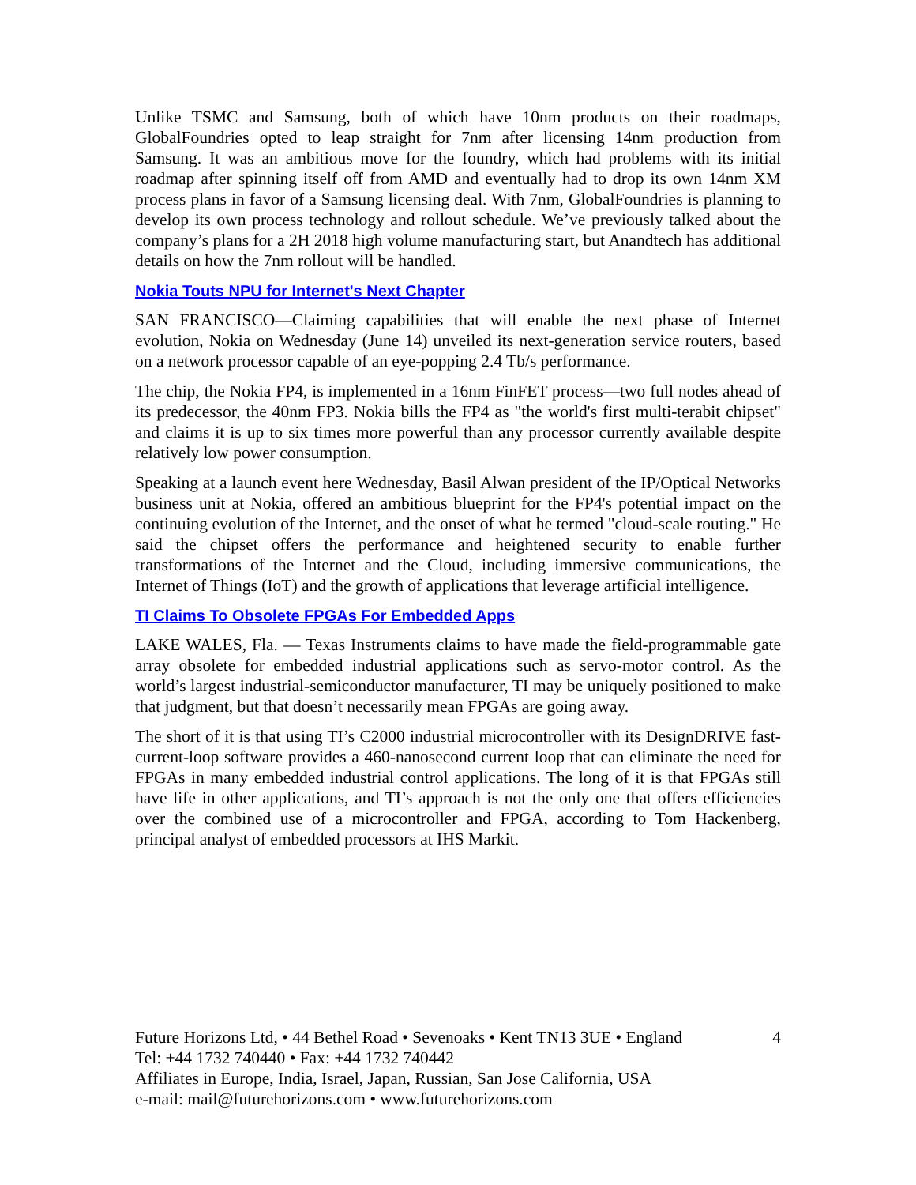Unlike TSMC and Samsung, both of which have 10nm products on their roadmaps, GlobalFoundries opted to leap straight for 7nm after licensing 14nm production from Samsung. It was an ambitious move for the foundry, which had problems with its initial roadmap after spinning itself off from AMD and eventually had to drop its own 14nm XM process plans in favor of a Samsung licensing deal. With 7nm, GlobalFoundries is planning to develop its own process technology and rollout schedule. We’ve previously talked about the company’s plans for a 2H 2018 high volume manufacturing start, but Anandtech has additional details on how the 7nm rollout will be handled.
Nokia Touts NPU for Internet's Next Chapter
SAN FRANCISCO—Claiming capabilities that will enable the next phase of Internet evolution, Nokia on Wednesday (June 14) unveiled its next-generation service routers, based on a network processor capable of an eye-popping 2.4 Tb/s performance.
The chip, the Nokia FP4, is implemented in a 16nm FinFET process—two full nodes ahead of its predecessor, the 40nm FP3. Nokia bills the FP4 as "the world's first multi-terabit chipset" and claims it is up to six times more powerful than any processor currently available despite relatively low power consumption.
Speaking at a launch event here Wednesday, Basil Alwan president of the IP/Optical Networks business unit at Nokia, offered an ambitious blueprint for the FP4's potential impact on the continuing evolution of the Internet, and the onset of what he termed "cloud-scale routing." He said the chipset offers the performance and heightened security to enable further transformations of the Internet and the Cloud, including immersive communications, the Internet of Things (IoT) and the growth of applications that leverage artificial intelligence.
TI Claims To Obsolete FPGAs For Embedded Apps
LAKE WALES, Fla. — Texas Instruments claims to have made the field-programmable gate array obsolete for embedded industrial applications such as servo-motor control. As the world’s largest industrial-semiconductor manufacturer, TI may be uniquely positioned to make that judgment, but that doesn’t necessarily mean FPGAs are going away.
The short of it is that using TI’s C2000 industrial microcontroller with its DesignDRIVE fast-current-loop software provides a 460-nanosecond current loop that can eliminate the need for FPGAs in many embedded industrial control applications. The long of it is that FPGAs still have life in other applications, and TI’s approach is not the only one that offers efficiencies over the combined use of a microcontroller and FPGA, according to Tom Hackenberg, principal analyst of embedded processors at IHS Markit.
Future Horizons Ltd, • 44 Bethel Road • Sevenoaks • Kent TN13 3UE • England 4
Tel: +44 1732 740440 • Fax: +44 1732 740442
Affiliates in Europe, India, Israel, Japan, Russian, San Jose California, USA
e-mail: mail@futurehorizons.com • www.futurehorizons.com